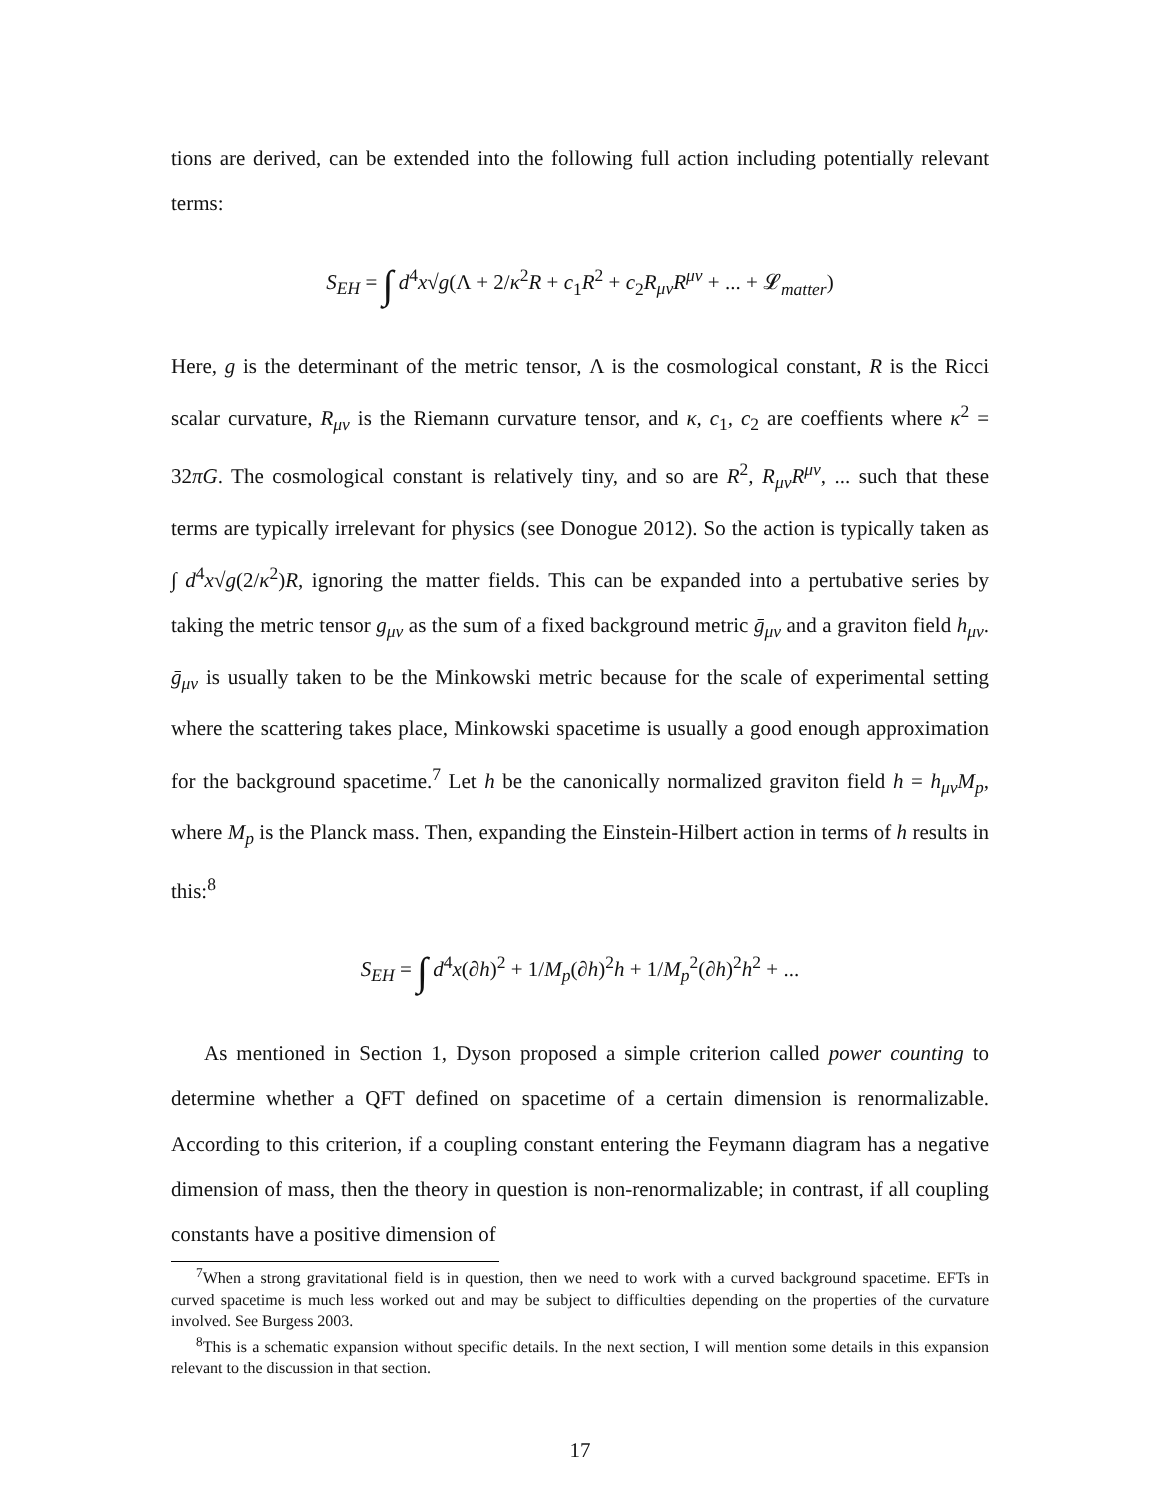tions are derived, can be extended into the following full action including potentially relevant terms:
S<sub>EH</sub> = ∫ d<sup>4</sup>x√g(Λ + 2/κ<sup>2</sup>R + c<sub>1</sub>R<sup>2</sup> + c<sub>2</sub>R<sub>μν</sub>R<sup>μν</sup> + ... + 𝓛<sub>matter</sub>)
Here, g is the determinant of the metric tensor, Λ is the cosmological constant, R is the Ricci scalar curvature, R<sub>μν</sub> is the Riemann curvature tensor, and κ, c<sub>1</sub>, c<sub>2</sub> are coeffients where κ<sup>2</sup> = 32πG. The cosmological constant is relatively tiny, and so are R<sup>2</sup>, R<sub>μν</sub>R<sup>μν</sup>, ... such that these terms are typically irrelevant for physics (see Donogue 2012). So the action is typically taken as ∫ d<sup>4</sup>x√g(2/κ<sup>2</sup>)R, ignoring the matter fields. This can be expanded into a pertubative series by taking the metric tensor g<sub>μν</sub> as the sum of a fixed background metric ḡ<sub>μν</sub> and a graviton field h<sub>μν</sub>. ḡ<sub>μν</sub> is usually taken to be the Minkowski metric because for the scale of experimental setting where the scattering takes place, Minkowski spacetime is usually a good enough approximation for the background spacetime.<sup>7</sup> Let h be the canonically normalized graviton field h = h<sub>μν</sub>M<sub>p</sub>, where M<sub>p</sub> is the Planck mass. Then, expanding the Einstein-Hilbert action in terms of h results in this:<sup>8</sup>
S<sub>EH</sub> = ∫ d<sup>4</sup>x(∂h)<sup>2</sup> + 1/M<sub>p</sub>(∂h)<sup>2</sup>h + 1/M<sub>p</sub><sup>2</sup>(∂h)<sup>2</sup>h<sup>2</sup> + ...
As mentioned in Section 1, Dyson proposed a simple criterion called power counting to determine whether a QFT defined on spacetime of a certain dimension is renormalizable. According to this criterion, if a coupling constant entering the Feymann diagram has a negative dimension of mass, then the theory in question is non-renormalizable; in contrast, if all coupling constants have a positive dimension of
<sup>7</sup> When a strong gravitational field is in question, then we need to work with a curved background spacetime. EFTs in curved spacetime is much less worked out and may be subject to difficulties depending on the properties of the curvature involved. See Burgess 2003.
<sup>8</sup> This is a schematic expansion without specific details. In the next section, I will mention some details in this expansion relevant to the discussion in that section.
17